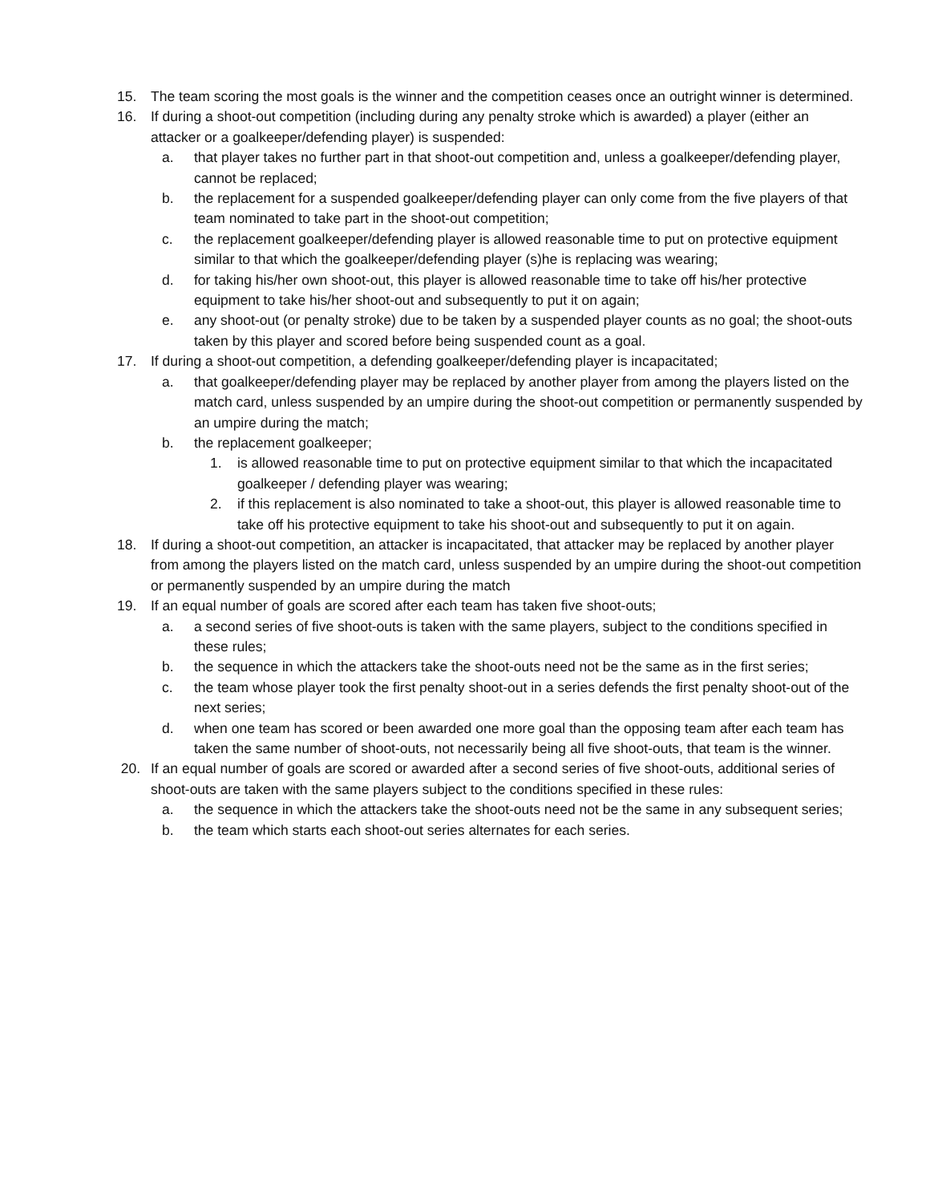15. The team scoring the most goals is the winner and the competition ceases once an outright winner is determined.
16. If during a shoot-out competition (including during any penalty stroke which is awarded) a player (either an attacker or a goalkeeper/defending player) is suspended:
a. that player takes no further part in that shoot-out competition and, unless a goalkeeper/defending player, cannot be replaced;
b. the replacement for a suspended goalkeeper/defending player can only come from the five players of that team nominated to take part in the shoot-out competition;
c. the replacement goalkeeper/defending player is allowed reasonable time to put on protective equipment similar to that which the goalkeeper/defending player (s)he is replacing was wearing;
d. for taking his/her own shoot-out, this player is allowed reasonable time to take off his/her protective equipment to take his/her shoot-out and subsequently to put it on again;
e. any shoot-out (or penalty stroke) due to be taken by a suspended player counts as no goal; the shoot-outs taken by this player and scored before being suspended count as a goal.
17. If during a shoot-out competition, a defending goalkeeper/defending player is incapacitated;
a. that goalkeeper/defending player may be replaced by another player from among the players listed on the match card, unless suspended by an umpire during the shoot-out competition or permanently suspended by an umpire during the match;
b. the replacement goalkeeper;
1. is allowed reasonable time to put on protective equipment similar to that which the incapacitated goalkeeper / defending player was wearing;
2. if this replacement is also nominated to take a shoot-out, this player is allowed reasonable time to take off his protective equipment to take his shoot-out and subsequently to put it on again.
18. If during a shoot-out competition, an attacker is incapacitated, that attacker may be replaced by another player from among the players listed on the match card, unless suspended by an umpire during the shoot-out competition or permanently suspended by an umpire during the match
19. If an equal number of goals are scored after each team has taken five shoot-outs;
a. a second series of five shoot-outs is taken with the same players, subject to the conditions specified in these rules;
b. the sequence in which the attackers take the shoot-outs need not be the same as in the first series;
c. the team whose player took the first penalty shoot-out in a series defends the first penalty shoot-out of the next series;
d. when one team has scored or been awarded one more goal than the opposing team after each team has taken the same number of shoot-outs, not necessarily being all five shoot-outs, that team is the winner.
20. If an equal number of goals are scored or awarded after a second series of five shoot-outs, additional series of shoot-outs are taken with the same players subject to the conditions specified in these rules:
a. the sequence in which the attackers take the shoot-outs need not be the same in any subsequent series;
b. the team which starts each shoot-out series alternates for each series.